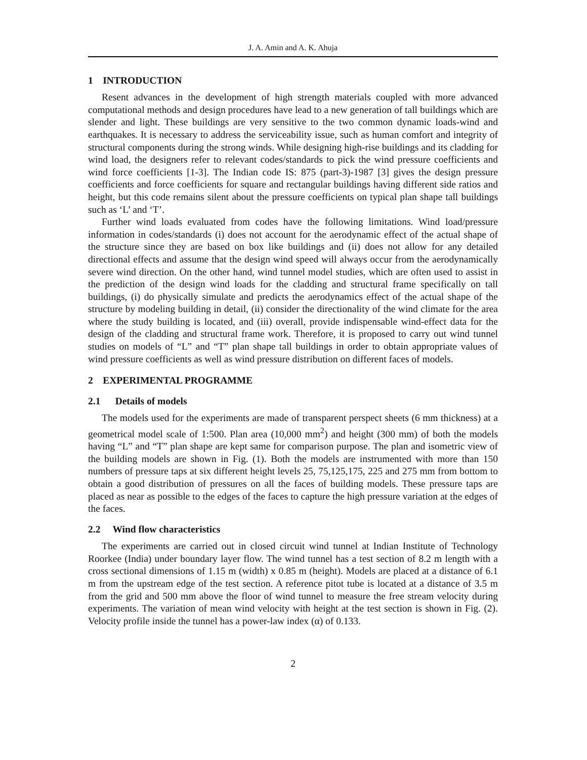J. A. Amin and A. K. Ahuja
1 INTRODUCTION
Resent advances in the development of high strength materials coupled with more advanced computational methods and design procedures have lead to a new generation of tall buildings which are slender and light. These buildings are very sensitive to the two common dynamic loads-wind and earthquakes. It is necessary to address the serviceability issue, such as human comfort and integrity of structural components during the strong winds. While designing high-rise buildings and its cladding for wind load, the designers refer to relevant codes/standards to pick the wind pressure coefficients and wind force coefficients [1-3]. The Indian code IS: 875 (part-3)-1987 [3] gives the design pressure coefficients and force coefficients for square and rectangular buildings having different side ratios and height, but this code remains silent about the pressure coefficients on typical plan shape tall buildings such as ‘L’ and ‘T’.
Further wind loads evaluated from codes have the following limitations. Wind load/pressure information in codes/standards (i) does not account for the aerodynamic effect of the actual shape of the structure since they are based on box like buildings and (ii) does not allow for any detailed directional effects and assume that the design wind speed will always occur from the aerodynamically severe wind direction. On the other hand, wind tunnel model studies, which are often used to assist in the prediction of the design wind loads for the cladding and structural frame specifically on tall buildings, (i) do physically simulate and predicts the aerodynamics effect of the actual shape of the structure by modeling building in detail, (ii) consider the directionality of the wind climate for the area where the study building is located, and (iii) overall, provide indispensable wind-effect data for the design of the cladding and structural frame work. Therefore, it is proposed to carry out wind tunnel studies on models of “L” and “T” plan shape tall buildings in order to obtain appropriate values of wind pressure coefficients as well as wind pressure distribution on different faces of models.
2 EXPERIMENTAL PROGRAMME
2.1 Details of models
The models used for the experiments are made of transparent perspect sheets (6 mm thickness) at a geometrical model scale of 1:500. Plan area (10,000 mm<sup>2</sup>) and height (300 mm) of both the models having “L” and “T” plan shape are kept same for comparison purpose. The plan and isometric view of the building models are shown in Fig. (1). Both the models are instrumented with more than 150 numbers of pressure taps at six different height levels 25, 75,125,175, 225 and 275 mm from bottom to obtain a good distribution of pressures on all the faces of building models. These pressure taps are placed as near as possible to the edges of the faces to capture the high pressure variation at the edges of the faces.
2.2 Wind flow characteristics
The experiments are carried out in closed circuit wind tunnel at Indian Institute of Technology Roorkee (India) under boundary layer flow. The wind tunnel has a test section of 8.2 m length with a cross sectional dimensions of 1.15 m (width) x 0.85 m (height). Models are placed at a distance of 6.1 m from the upstream edge of the test section. A reference pitot tube is located at a distance of 3.5 m from the grid and 500 mm above the floor of wind tunnel to measure the free stream velocity during experiments. The variation of mean wind velocity with height at the test section is shown in Fig. (2). Velocity profile inside the tunnel has a power-law index (α) of 0.133.
2